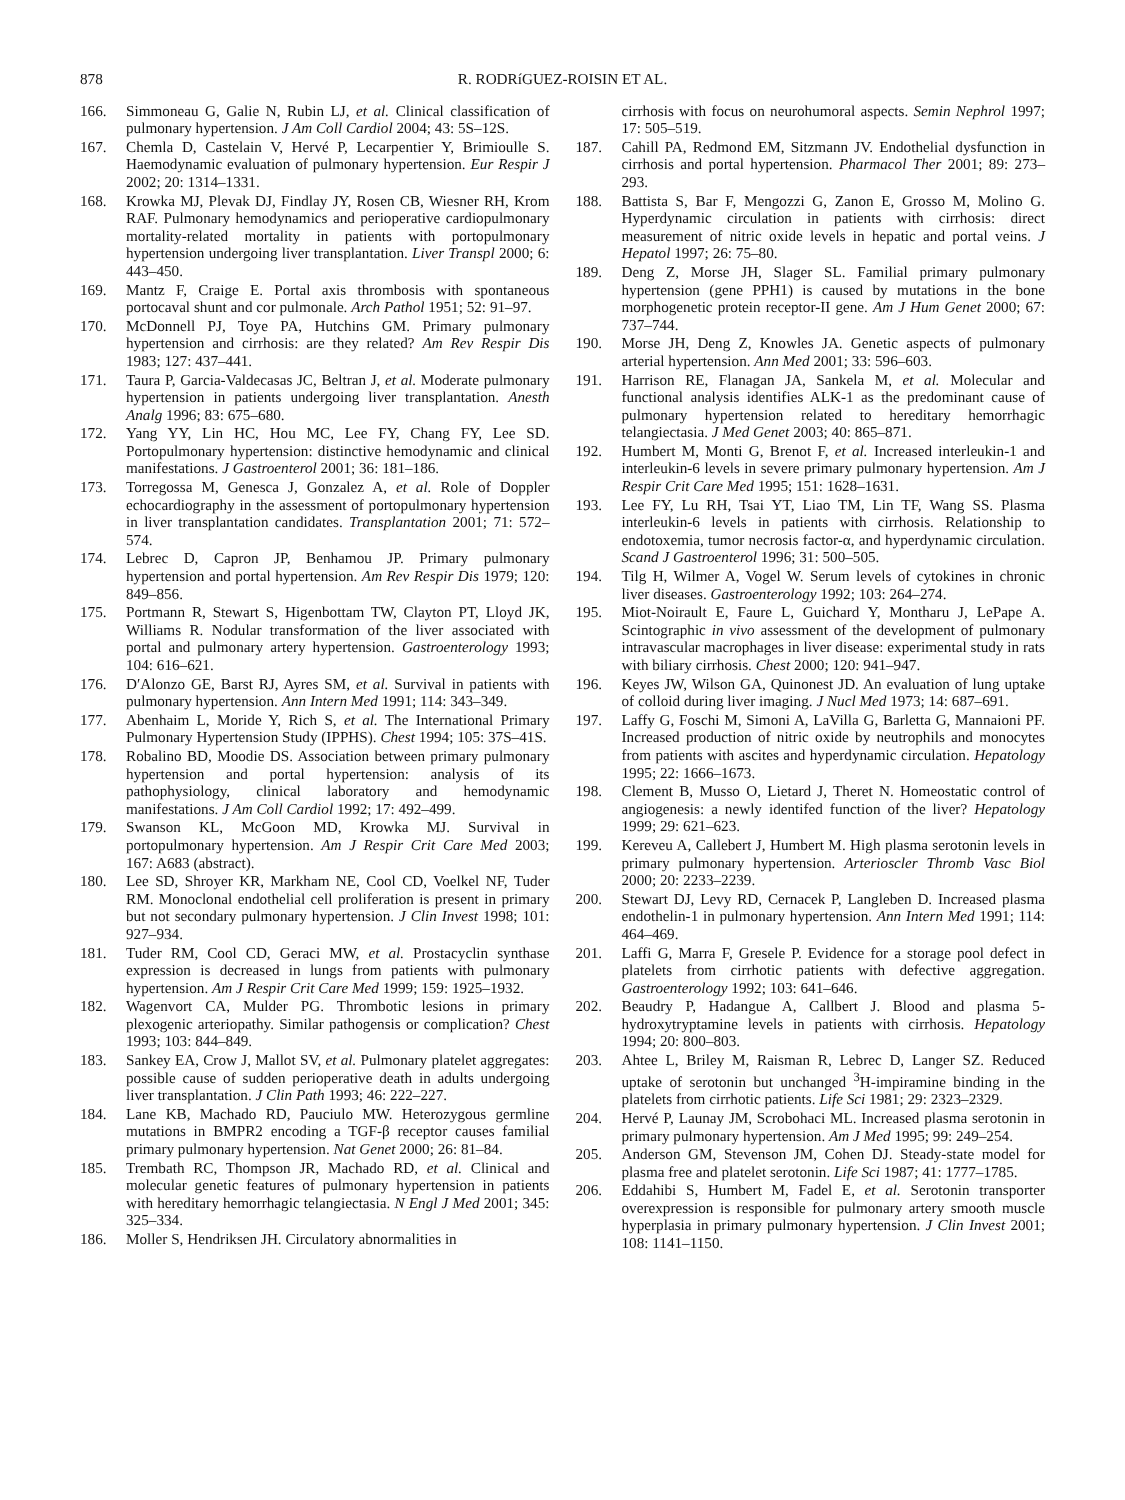878 R. RODRíGUEZ-ROISIN ET AL.
166. Simmoneau G, Galie N, Rubin LJ, et al. Clinical classification of pulmonary hypertension. J Am Coll Cardiol 2004; 43: 5S–12S.
167. Chemla D, Castelain V, Hervé P, Lecarpentier Y, Brimioulle S. Haemodynamic evaluation of pulmonary hypertension. Eur Respir J 2002; 20: 1314–1331.
168. Krowka MJ, Plevak DJ, Findlay JY, Rosen CB, Wiesner RH, Krom RAF. Pulmonary hemodynamics and perioperative cardiopulmonary mortality-related mortality in patients with portopulmonary hypertension undergoing liver transplantation. Liver Transpl 2000; 6: 443–450.
169. Mantz F, Craige E. Portal axis thrombosis with spontaneous portocaval shunt and cor pulmonale. Arch Pathol 1951; 52: 91–97.
170. McDonnell PJ, Toye PA, Hutchins GM. Primary pulmonary hypertension and cirrhosis: are they related? Am Rev Respir Dis 1983; 127: 437–441.
171. Taura P, Garcia-Valdecasas JC, Beltran J, et al. Moderate pulmonary hypertension in patients undergoing liver transplantation. Anesth Analg 1996; 83: 675–680.
172. Yang YY, Lin HC, Hou MC, Lee FY, Chang FY, Lee SD. Portopulmonary hypertension: distinctive hemodynamic and clinical manifestations. J Gastroenterol 2001; 36: 181–186.
173. Torregossa M, Genesca J, Gonzalez A, et al. Role of Doppler echocardiography in the assessment of portopulmonary hypertension in liver transplantation candidates. Transplantation 2001; 71: 572–574.
174. Lebrec D, Capron JP, Benhamou JP. Primary pulmonary hypertension and portal hypertension. Am Rev Respir Dis 1979; 120: 849–856.
175. Portmann R, Stewart S, Higenbottam TW, Clayton PT, Lloyd JK, Williams R. Nodular transformation of the liver associated with portal and pulmonary artery hypertension. Gastroenterology 1993; 104: 616–621.
176. D′Alonzo GE, Barst RJ, Ayres SM, et al. Survival in patients with pulmonary hypertension. Ann Intern Med 1991; 114: 343–349.
177. Abenhaim L, Moride Y, Rich S, et al. The International Primary Pulmonary Hypertension Study (IPPHS). Chest 1994; 105: 37S–41S.
178. Robalino BD, Moodie DS. Association between primary pulmonary hypertension and portal hypertension: analysis of its pathophysiology, clinical laboratory and hemodynamic manifestations. J Am Coll Cardiol 1992; 17: 492–499.
179. Swanson KL, McGoon MD, Krowka MJ. Survival in portopulmonary hypertension. Am J Respir Crit Care Med 2003; 167: A683 (abstract).
180. Lee SD, Shroyer KR, Markham NE, Cool CD, Voelkel NF, Tuder RM. Monoclonal endothelial cell proliferation is present in primary but not secondary pulmonary hypertension. J Clin Invest 1998; 101: 927–934.
181. Tuder RM, Cool CD, Geraci MW, et al. Prostacyclin synthase expression is decreased in lungs from patients with pulmonary hypertension. Am J Respir Crit Care Med 1999; 159: 1925–1932.
182. Wagenvort CA, Mulder PG. Thrombotic lesions in primary plexogenic arteriopathy. Similar pathogensis or complication? Chest 1993; 103: 844–849.
183. Sankey EA, Crow J, Mallot SV, et al. Pulmonary platelet aggregates: possible cause of sudden perioperative death in adults undergoing liver transplantation. J Clin Path 1993; 46: 222–227.
184. Lane KB, Machado RD, Pauciulo MW. Heterozygous germline mutations in BMPR2 encoding a TGF-β receptor causes familial primary pulmonary hypertension. Nat Genet 2000; 26: 81–84.
185. Trembath RC, Thompson JR, Machado RD, et al. Clinical and molecular genetic features of pulmonary hypertension in patients with hereditary hemorrhagic telangiectasia. N Engl J Med 2001; 345: 325–334.
186. Moller S, Hendriksen JH. Circulatory abnormalities in
cirrhosis with focus on neurohumoral aspects. Semin Nephrol 1997; 17: 505–519.
187. Cahill PA, Redmond EM, Sitzmann JV. Endothelial dysfunction in cirrhosis and portal hypertension. Pharmacol Ther 2001; 89: 273–293.
188. Battista S, Bar F, Mengozzi G, Zanon E, Grosso M, Molino G. Hyperdynamic circulation in patients with cirrhosis: direct measurement of nitric oxide levels in hepatic and portal veins. J Hepatol 1997; 26: 75–80.
189. Deng Z, Morse JH, Slager SL. Familial primary pulmonary hypertension (gene PPH1) is caused by mutations in the bone morphogenetic protein receptor-II gene. Am J Hum Genet 2000; 67: 737–744.
190. Morse JH, Deng Z, Knowles JA. Genetic aspects of pulmonary arterial hypertension. Ann Med 2001; 33: 596–603.
191. Harrison RE, Flanagan JA, Sankela M, et al. Molecular and functional analysis identifies ALK-1 as the predominant cause of pulmonary hypertension related to hereditary hemorrhagic telangiectasia. J Med Genet 2003; 40: 865–871.
192. Humbert M, Monti G, Brenot F, et al. Increased interleukin-1 and interleukin-6 levels in severe primary pulmonary hypertension. Am J Respir Crit Care Med 1995; 151: 1628–1631.
193. Lee FY, Lu RH, Tsai YT, Liao TM, Lin TF, Wang SS. Plasma interleukin-6 levels in patients with cirrhosis. Relationship to endotoxemia, tumor necrosis factor-α, and hyperdynamic circulation. Scand J Gastroenterol 1996; 31: 500–505.
194. Tilg H, Wilmer A, Vogel W. Serum levels of cytokines in chronic liver diseases. Gastroenterology 1992; 103: 264–274.
195. Miot-Noirault E, Faure L, Guichard Y, Montharu J, LePape A. Scintographic in vivo assessment of the development of pulmonary intravascular macrophages in liver disease: experimental study in rats with biliary cirrhosis. Chest 2000; 120: 941–947.
196. Keyes JW, Wilson GA, Quinonest JD. An evaluation of lung uptake of colloid during liver imaging. J Nucl Med 1973; 14: 687–691.
197. Laffy G, Foschi M, Simoni A, LaVilla G, Barletta G, Mannaioni PF. Increased production of nitric oxide by neutrophils and monocytes from patients with ascites and hyperdynamic circulation. Hepatology 1995; 22: 1666–1673.
198. Clement B, Musso O, Lietard J, Theret N. Homeostatic control of angiogenesis: a newly identifed function of the liver? Hepatology 1999; 29: 621–623.
199. Kereveu A, Callebert J, Humbert M. High plasma serotonin levels in primary pulmonary hypertension. Arterioscler Thromb Vasc Biol 2000; 20: 2233–2239.
200. Stewart DJ, Levy RD, Cernacek P, Langleben D. Increased plasma endothelin-1 in pulmonary hypertension. Ann Intern Med 1991; 114: 464–469.
201. Laffi G, Marra F, Gresele P. Evidence for a storage pool defect in platelets from cirrhotic patients with defective aggregation. Gastroenterology 1992; 103: 641–646.
202. Beaudry P, Hadangue A, Callbert J. Blood and plasma 5-hydroxytryptamine levels in patients with cirrhosis. Hepatology 1994; 20: 800–803.
203. Ahtee L, Briley M, Raisman R, Lebrec D, Langer SZ. Reduced uptake of serotonin but unchanged <sup>3</sup>H-impiramine binding in the platelets from cirrhotic patients. Life Sci 1981; 29: 2323–2329.
204. Hervé P, Launay JM, Scrobohaci ML. Increased plasma serotonin in primary pulmonary hypertension. Am J Med 1995; 99: 249–254.
205. Anderson GM, Stevenson JM, Cohen DJ. Steady-state model for plasma free and platelet serotonin. Life Sci 1987; 41: 1777–1785.
206. Eddahibi S, Humbert M, Fadel E, et al. Serotonin transporter overexpression is responsible for pulmonary artery smooth muscle hyperplasia in primary pulmonary hypertension. J Clin Invest 2001; 108: 1141–1150.